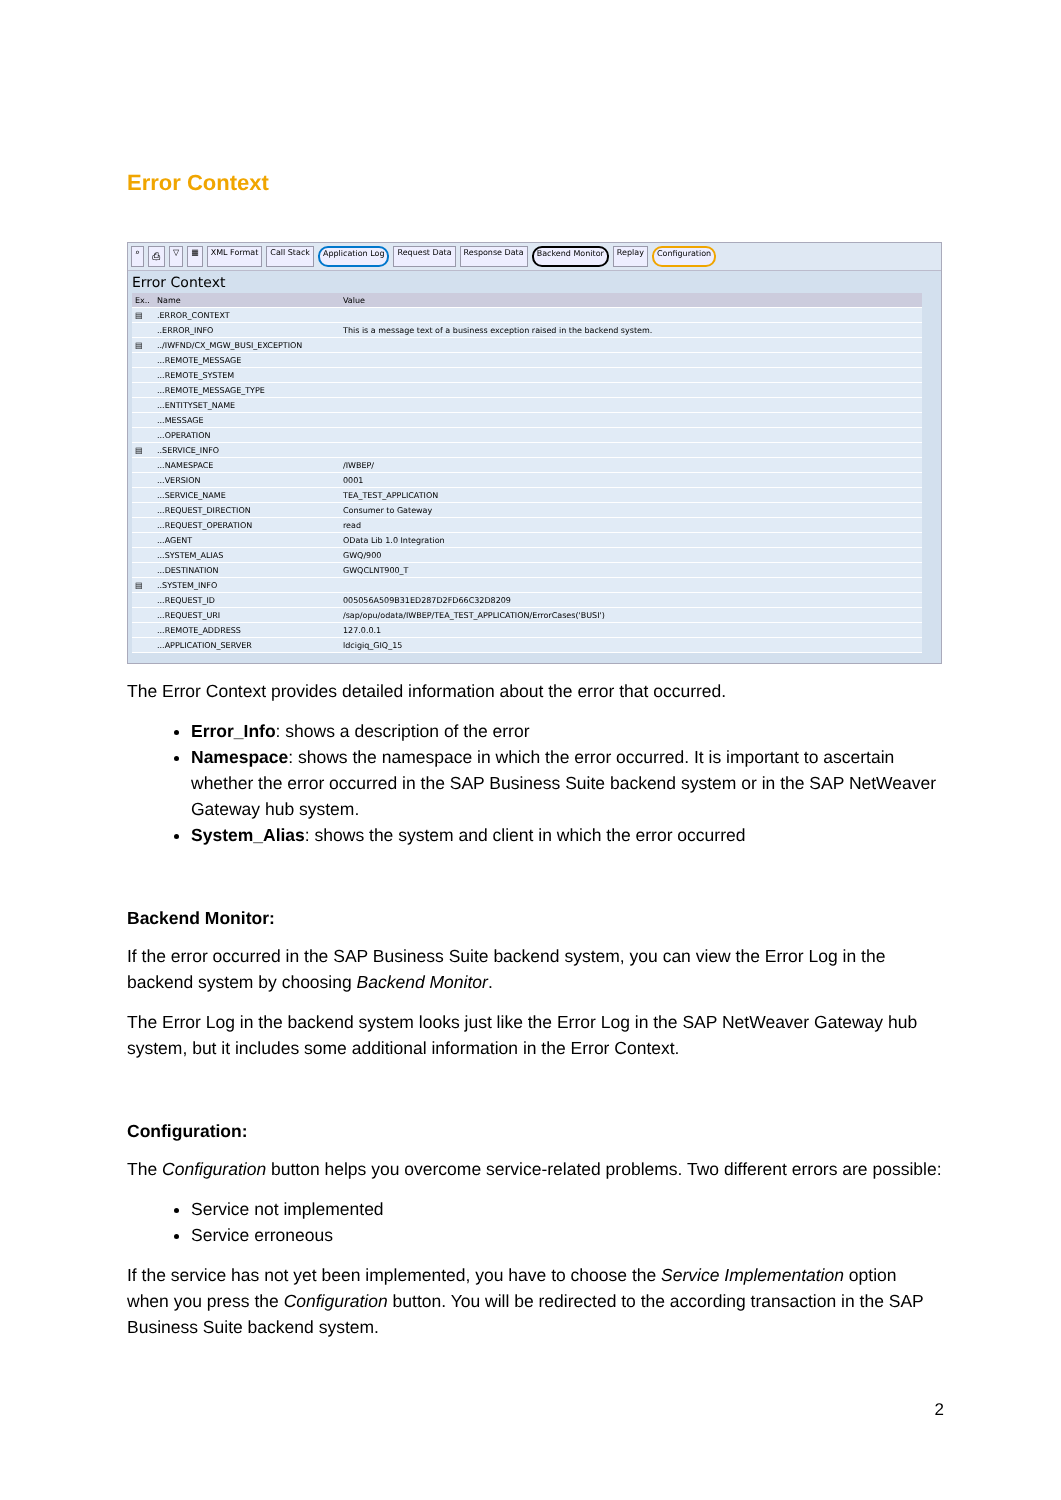Error Context
⌕ ⎙ ▽ ▦ XML Format Call Stack Application Log Request Data Response Data Backend Monitor Replay Configuration
Error Context
| Ex.. | Name | Value |
| --- | --- | --- |
| ▤ | .ERROR_CONTEXT | |
| | ..ERROR_INFO | This is a message text of a business exception raised in the backend system. |
| ▤ | ../IWFND/CX_MGW_BUSI_EXCEPTION | |
| | ...REMOTE_MESSAGE | |
| | ...REMOTE_SYSTEM | |
| | ...REMOTE_MESSAGE_TYPE | |
| | ...ENTITYSET_NAME | |
| | ...MESSAGE | |
| | ...OPERATION | |
| ▤ | ..SERVICE_INFO | |
| | ...NAMESPACE | /IWBEP/ |
| | ...VERSION | 0001 |
| | ...SERVICE_NAME | TEA_TEST_APPLICATION |
| | ...REQUEST_DIRECTION | Consumer to Gateway |
| | ...REQUEST_OPERATION | read |
| | ...AGENT | OData Lib 1.0 Integration |
| | ...SYSTEM_ALIAS | GWQ/900 |
| | ...DESTINATION | GWQCLNT900_T |
| ▤ | ..SYSTEM_INFO | |
| | ...REQUEST_ID | 005056A509B31ED287D2FD66C32D8209 |
| | ...REQUEST_URI | /sap/opu/odata/IWBEP/TEA_TEST_APPLICATION/ErrorCases('BUSI') |
| | ...REMOTE_ADDRESS | 127.0.0.1 |
| | ...APPLICATION_SERVER | ldcigiq_GIQ_15 |
The Error Context provides detailed information about the error that occurred.
Error_Info: shows a description of the error
Namespace: shows the namespace in which the error occurred. It is important to ascertain whether the error occurred in the SAP Business Suite backend system or in the SAP NetWeaver Gateway hub system.
System_Alias: shows the system and client in which the error occurred
Backend Monitor:
If the error occurred in the SAP Business Suite backend system, you can view the Error Log in the backend system by choosing Backend Monitor.
The Error Log in the backend system looks just like the Error Log in the SAP NetWeaver Gateway hub system, but it includes some additional information in the Error Context.
Configuration:
The Configuration button helps you overcome service-related problems. Two different errors are possible:
Service not implemented
Service erroneous
If the service has not yet been implemented, you have to choose the Service Implementation option when you press the Configuration button. You will be redirected to the according transaction in the SAP Business Suite backend system.
2